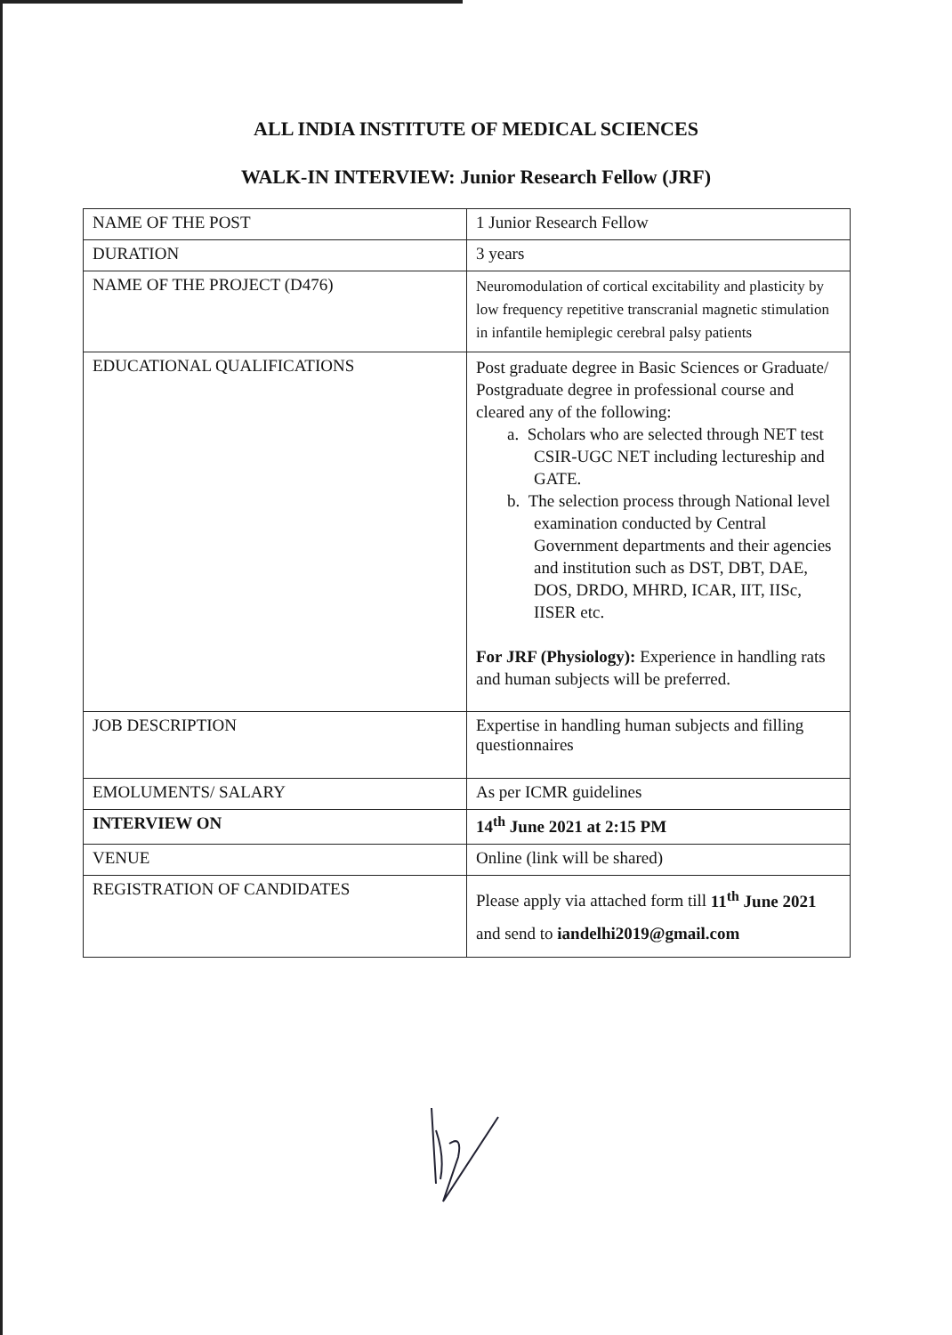ALL INDIA INSTITUTE OF MEDICAL SCIENCES
WALK-IN INTERVIEW: Junior Research Fellow (JRF)
| NAME OF THE POST | 1 Junior Research Fellow |
| DURATION | 3 years |
| NAME OF THE PROJECT (D476) | Neuromodulation of cortical excitability and plasticity by low frequency repetitive transcranial magnetic stimulation in infantile hemiplegic cerebral palsy patients |
| EDUCATIONAL QUALIFICATIONS | Post graduate degree in Basic Sciences or Graduate/ Postgraduate degree in professional course and cleared any of the following: a. Scholars who are selected through NET test CSIR-UGC NET including lectureship and GATE. b. The selection process through National level examination conducted by Central Government departments and their agencies and institution such as DST, DBT, DAE, DOS, DRDO, MHRD, ICAR, IIT, IISc, IISER etc. For JRF (Physiology): Experience in handling rats and human subjects will be preferred. |
| JOB DESCRIPTION | Expertise in handling human subjects and filling questionnaires |
| EMOLUMENTS/ SALARY | As per ICMR guidelines |
| INTERVIEW ON | 14<sup>th</sup> June 2021 at 2:15 PM |
| VENUE | Online (link will be shared) |
| REGISTRATION OF CANDIDATES | Please apply via attached form till 11<sup>th</sup> June 2021 and send to iandelhi2019@gmail.com |